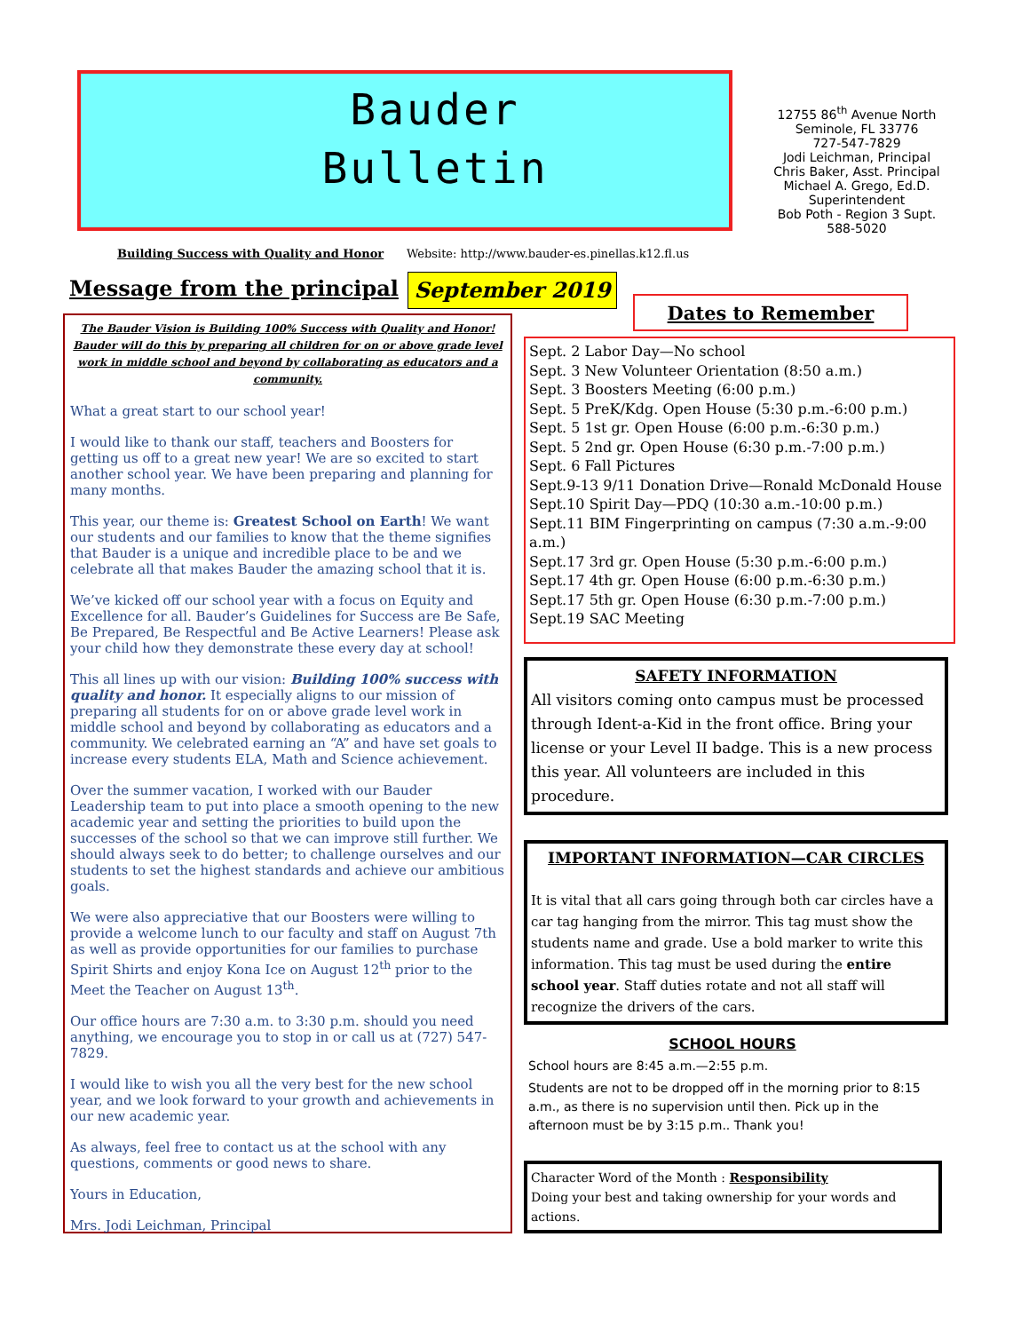Bauder
Bulletin
12755 86<sup>th</sup> Avenue North
Seminole, FL 33776
727-547-7829
Jodi Leichman, Principal
Chris Baker, Asst. Principal
Michael A. Grego, Ed.D.
Superintendent
Bob Poth - Region 3 Supt.
588-5020
Building Success with Quality and Honor
Website: http://www.bauder-es.pinellas.k12.fl.us
Message from the principal September 2019
The Bauder Vision is Building 100% Success with Quality and Honor! Bauder will do this by preparing all children for on or above grade level work in middle school and beyond by collaborating as educators and a community.
What a great start to our school year!
I would like to thank our staff, teachers and Boosters for getting us off to a great new year! We are so excited to start another school year. We have been preparing and planning for many months.
This year, our theme is: Greatest School on Earth! We want our students and our families to know that the theme signifies that Bauder is a unique and incredible place to be and we celebrate all that makes Bauder the amazing school that it is.
We’ve kicked off our school year with a focus on Equity and Excellence for all. Bauder’s Guidelines for Success are Be Safe, Be Prepared, Be Respectful and Be Active Learners! Please ask your child how they demonstrate these every day at school!
This all lines up with our vision: Building 100% success with quality and honor. It especially aligns to our mission of preparing all students for on or above grade level work in middle school and beyond by collaborating as educators and a community. We celebrated earning an “A” and have set goals to increase every students ELA, Math and Science achievement.
Over the summer vacation, I worked with our Bauder Leadership team to put into place a smooth opening to the new academic year and setting the priorities to build upon the successes of the school so that we can improve still further. We should always seek to do better; to challenge ourselves and our students to set the highest standards and achieve our ambitious goals.
We were also appreciative that our Boosters were willing to provide a welcome lunch to our faculty and staff on August 7th as well as provide opportunities for our families to purchase Spirit Shirts and enjoy Kona Ice on August 12<sup>th</sup> prior to the Meet the Teacher on August 13<sup>th</sup>.
Our office hours are 7:30 a.m. to 3:30 p.m. should you need anything, we encourage you to stop in or call us at (727) 547-7829.
I would like to wish you all the very best for the new school year, and we look forward to your growth and achievements in our new academic year.
As always, feel free to contact us at the school with any questions, comments or good news to share.
Yours in Education,
Mrs. Jodi Leichman, Principal
Dates to Remember
Sept. 2 Labor Day—No school
Sept. 3 New Volunteer Orientation (8:50 a.m.)
Sept. 3 Boosters Meeting (6:00 p.m.)
Sept. 5 PreK/Kdg. Open House (5:30 p.m.-6:00 p.m.)
Sept. 5 1st gr. Open House (6:00 p.m.-6:30 p.m.)
Sept. 5 2nd gr. Open House (6:30 p.m.-7:00 p.m.)
Sept. 6 Fall Pictures
Sept.9-13 9/11 Donation Drive—Ronald McDonald House
Sept.10 Spirit Day—PDQ (10:30 a.m.-10:00 p.m.)
Sept.11 BIM Fingerprinting on campus (7:30 a.m.-9:00 a.m.)
Sept.17 3rd gr. Open House (5:30 p.m.-6:00 p.m.)
Sept.17 4th gr. Open House (6:00 p.m.-6:30 p.m.)
Sept.17 5th gr. Open House (6:30 p.m.-7:00 p.m.)
Sept.19 SAC Meeting
SAFETY INFORMATION
All visitors coming onto campus must be processed through Ident-a-Kid in the front office. Bring your license or your Level II badge. This is a new process this year. All volunteers are included in this procedure.
IMPORTANT INFORMATION—CAR CIRCLES
It is vital that all cars going through both car circles have a car tag hanging from the mirror. This tag must show the students name and grade. Use a bold marker to write this information. This tag must be used during the entire school year. Staff duties rotate and not all staff will recognize the drivers of the cars.
SCHOOL HOURS
School hours are 8:45 a.m.—2:55 p.m.
Students are not to be dropped off in the morning prior to 8:15 a.m., as there is no supervision until then. Pick up in the afternoon must be by 3:15 p.m.. Thank you!
Character Word of the Month : Responsibility
Doing your best and taking ownership for your words and actions.